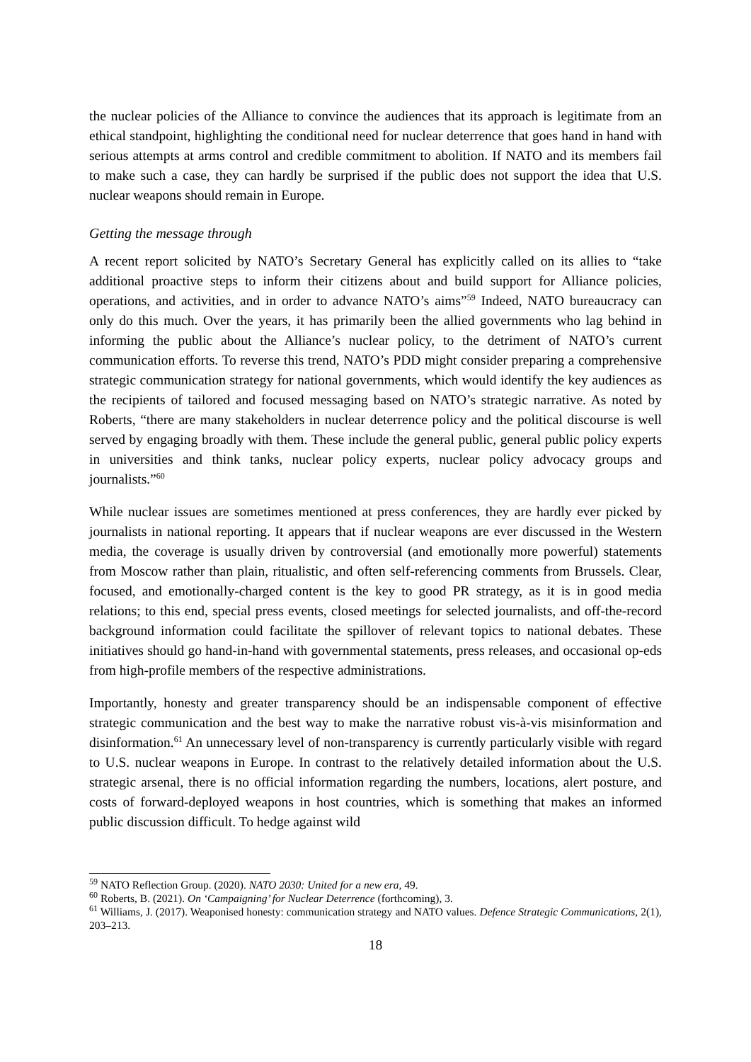the nuclear policies of the Alliance to convince the audiences that its approach is legitimate from an ethical standpoint, highlighting the conditional need for nuclear deterrence that goes hand in hand with serious attempts at arms control and credible commitment to abolition. If NATO and its members fail to make such a case, they can hardly be surprised if the public does not support the idea that U.S. nuclear weapons should remain in Europe.
Getting the message through
A recent report solicited by NATO’s Secretary General has explicitly called on its allies to “take additional proactive steps to inform their citizens about and build support for Alliance policies, operations, and activities, and in order to advance NATO’s aims”<sup>59</sup> Indeed, NATO bureaucracy can only do this much. Over the years, it has primarily been the allied governments who lag behind in informing the public about the Alliance’s nuclear policy, to the detriment of NATO’s current communication efforts. To reverse this trend, NATO’s PDD might consider preparing a comprehensive strategic communication strategy for national governments, which would identify the key audiences as the recipients of tailored and focused messaging based on NATO’s strategic narrative. As noted by Roberts, “there are many stakeholders in nuclear deterrence policy and the political discourse is well served by engaging broadly with them. These include the general public, general public policy experts in universities and think tanks, nuclear policy experts, nuclear policy advocacy groups and journalists.”<sup>60</sup>
While nuclear issues are sometimes mentioned at press conferences, they are hardly ever picked by journalists in national reporting. It appears that if nuclear weapons are ever discussed in the Western media, the coverage is usually driven by controversial (and emotionally more powerful) statements from Moscow rather than plain, ritualistic, and often self-referencing comments from Brussels. Clear, focused, and emotionally-charged content is the key to good PR strategy, as it is in good media relations; to this end, special press events, closed meetings for selected journalists, and off-the-record background information could facilitate the spillover of relevant topics to national debates. These initiatives should go hand-in-hand with governmental statements, press releases, and occasional op-eds from high-profile members of the respective administrations.
Importantly, honesty and greater transparency should be an indispensable component of effective strategic communication and the best way to make the narrative robust vis-à-vis misinformation and disinformation.<sup>61</sup> An unnecessary level of non-transparency is currently particularly visible with regard to U.S. nuclear weapons in Europe. In contrast to the relatively detailed information about the U.S. strategic arsenal, there is no official information regarding the numbers, locations, alert posture, and costs of forward-deployed weapons in host countries, which is something that makes an informed public discussion difficult. To hedge against wild
<sup>59</sup> NATO Reflection Group. (2020). NATO 2030: United for a new era, 49.
<sup>60</sup> Roberts, B. (2021). On ‘Campaigning’ for Nuclear Deterrence (forthcoming), 3.
<sup>61</sup> Williams, J. (2017). Weaponised honesty: communication strategy and NATO values. Defence Strategic Communications, 2(1), 203–213.
18